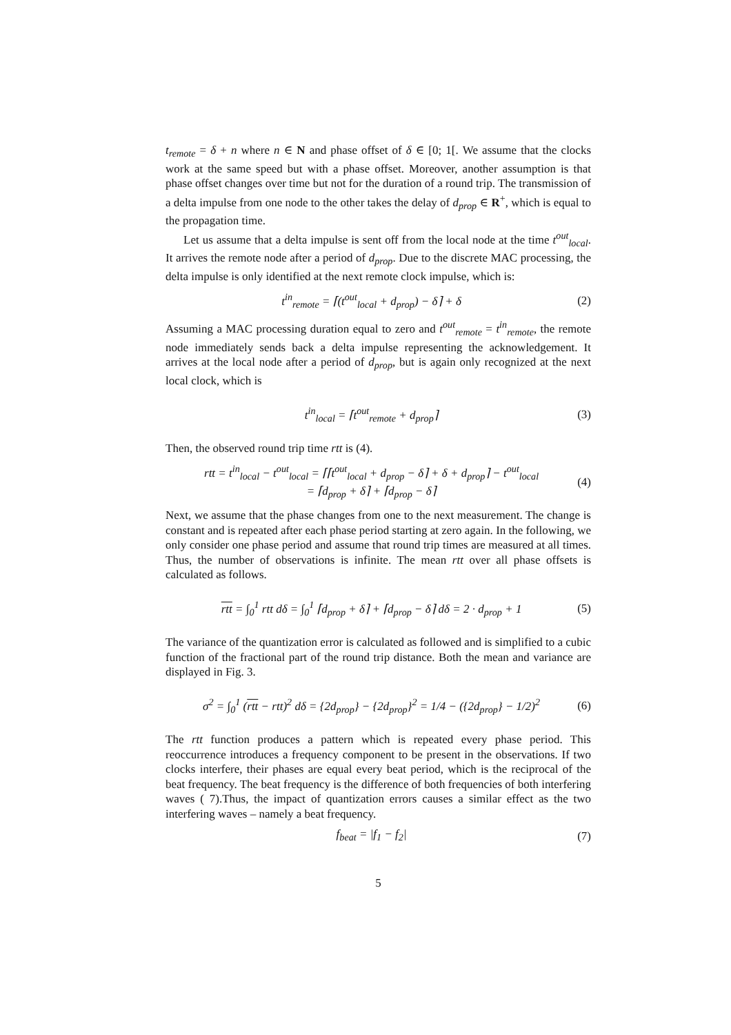t<sub>remote</sub> = δ + n where n ∈ N and phase offset of δ ∈ [0; 1[. We assume that the clocks work at the same speed but with a phase offset. Moreover, another assumption is that phase offset changes over time but not for the duration of a round trip. The transmission of a delta impulse from one node to the other takes the delay of d<sub>prop</sub> ∈ R<sup>+</sup>, which is equal to the propagation time.
Let us assume that a delta impulse is sent off from the local node at the time t<sup>out</sup><sub>local</sub>. It arrives the remote node after a period of d<sub>prop</sub>. Due to the discrete MAC processing, the delta impulse is only identified at the next remote clock impulse, which is:
t<sup>in</sup><sub>remote</sub> = ⌈(t<sup>out</sup><sub>local</sub> + d<sub>prop</sub>) − δ⌉ + δ (2)
Assuming a MAC processing duration equal to zero and t<sup>out</sup><sub>remote</sub> = t<sup>in</sup><sub>remote</sub>, the remote node immediately sends back a delta impulse representing the acknowledgement. It arrives at the local node after a period of d<sub>prop</sub>, but is again only recognized at the next local clock, which is
t<sup>in</sup><sub>local</sub> = ⌈t<sup>out</sup><sub>remote</sub> + d<sub>prop</sub>⌉ (3)
Then, the observed round trip time rtt is (4).
rtt = t<sup>in</sup><sub>local</sub> − t<sup>out</sup><sub>local</sub> = ⌈⌈t<sup>out</sup><sub>local</sub> + d<sub>prop</sub> − δ⌉ + δ + d<sub>prop</sub>⌉ − t<sup>out</sup><sub>local</sub>
= ⌈d<sub>prop</sub> + δ⌉ + ⌈d<sub>prop</sub> − δ⌉ (4)
Next, we assume that the phase changes from one to the next measurement. The change is constant and is repeated after each phase period starting at zero again. In the following, we only consider one phase period and assume that round trip times are measured at all times. Thus, the number of observations is infinite. The mean rtt over all phase offsets is calculated as follows.
rtt = ∫<sub>0</sub><sup>1</sup> rtt dδ = ∫<sub>0</sub><sup>1</sup> ⌈d<sub>prop</sub> + δ⌉ + ⌈d<sub>prop</sub> − δ⌉ dδ = 2 · d<sub>prop</sub> + 1 (5)
The variance of the quantization error is calculated as followed and is simplified to a cubic function of the fractional part of the round trip distance. Both the mean and variance are displayed in Fig. 3.
σ<sup>2</sup> = ∫<sub>0</sub><sup>1</sup> (rtt − rtt)<sup>2</sup> dδ = {2d<sub>prop</sub>} − {2d<sub>prop</sub>}<sup>2</sup> = 1/4 − ({2d<sub>prop</sub>} − 1/2)<sup>2</sup> (6)
The rtt function produces a pattern which is repeated every phase period. This reoccurrence introduces a frequency component to be present in the observations. If two clocks interfere, their phases are equal every beat period, which is the reciprocal of the beat frequency. The beat frequency is the difference of both frequencies of both interfering waves ( 7).Thus, the impact of quantization errors causes a similar effect as the two interfering waves – namely a beat frequency.
f<sub>beat</sub> = |f<sub>1</sub> − f<sub>2</sub>| (7)
5